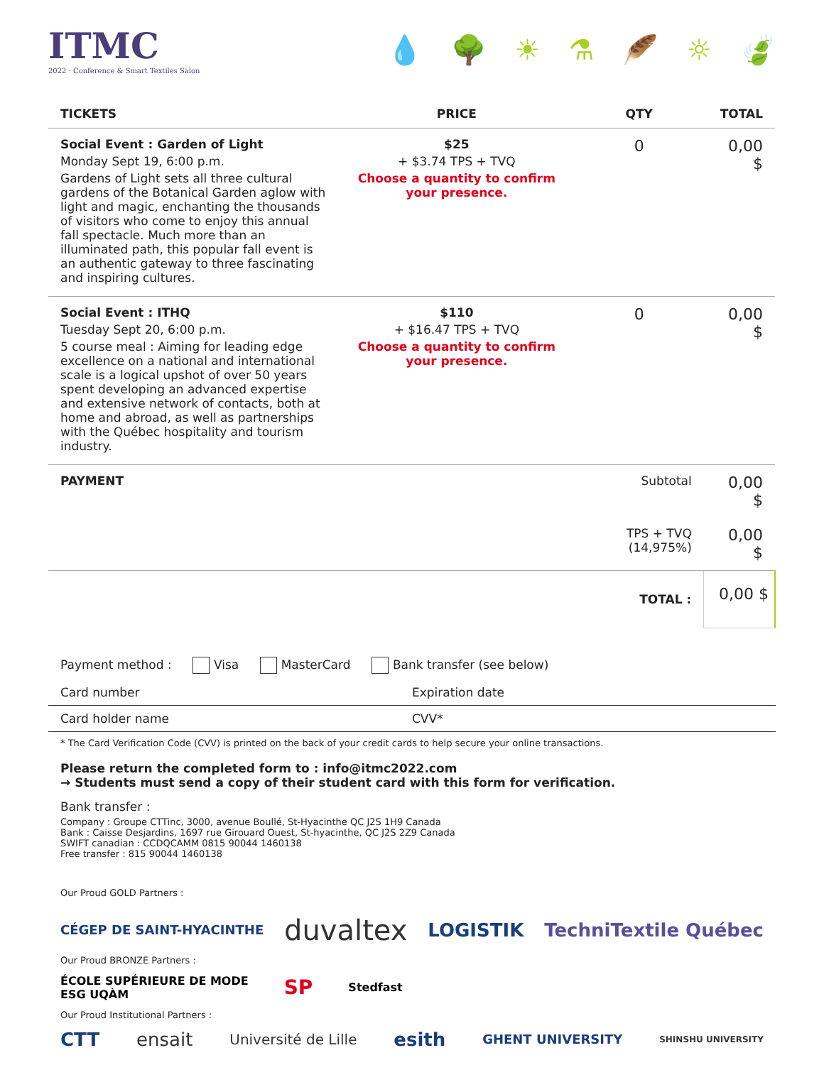ITMC
2022 · Conference & Smart Textiles Salon
💧 🌳 ☀ ⚗ 🪶 ☼ 🍃
| TICKETS | PRICE | QTY | TOTAL |
| --- | --- | --- | --- |
| Social Event : Garden of Light Monday Sept 19, 6:00 p.m. Gardens of Light sets all three cultural gardens of the Botanical Garden aglow with light and magic, enchanting the thousands of visitors who come to enjoy this annual fall spectacle. Much more than an illuminated path, this popular fall event is an authentic gateway to three fascinating and inspiring cultures. | $25 + $3.74 TPS + TVQ Choose a quantity to confirm your presence. | 0 | 0,00 $ |
| Social Event : ITHQ Tuesday Sept 20, 6:00 p.m. 5 course meal : Aiming for leading edge excellence on a national and international scale is a logical upshot of over 50 years spent developing an advanced expertise and extensive network of contacts, both at home and abroad, as well as partnerships with the Québec hospitality and tourism industry. | $110 + $16.47 TPS + TVQ Choose a quantity to confirm your presence. | 0 | 0,00 $ |
| PAYMENT | | Subtotal | 0,00 $ |
| | | TPS + TVQ (14,975%) | 0,00 $ |
| | | TOTAL : | 0,00 $ |
Payment method : Visa MasterCard Bank transfer (see below)
Card number Expiration date
Card holder name CVV*
* The Card Verification Code (CVV) is printed on the back of your credit cards to help secure your online transactions.
Please return the completed form to : info@itmc2022.com
→ Students must send a copy of their student card with this form for verification.
Bank transfer :
Company : Groupe CTTinc, 3000, avenue Boullé, St-Hyacinthe QC J2S 1H9 Canada
Bank : Caisse Desjardins, 1697 rue Girouard Ouest, St-hyacinthe, QC J2S 2Z9 Canada
SWIFT canadian : CCDQCAMM 0815 90044 1460138
Free transfer : 815 90044 1460138
Our Proud GOLD Partners :
CÉGEP DE SAINT-HYACINTHE duvaltex LOGISTIK TechniTextile Québec
Our Proud BRONZE Partners :
ÉCOLE SUPÉRIEURE DE MODE
ESG UQÀM SP Stedfast
Our Proud Institutional Partners :
CTT ensait Université de Lille esith GHENT UNIVERSITY SHINSHU UNIVERSITY